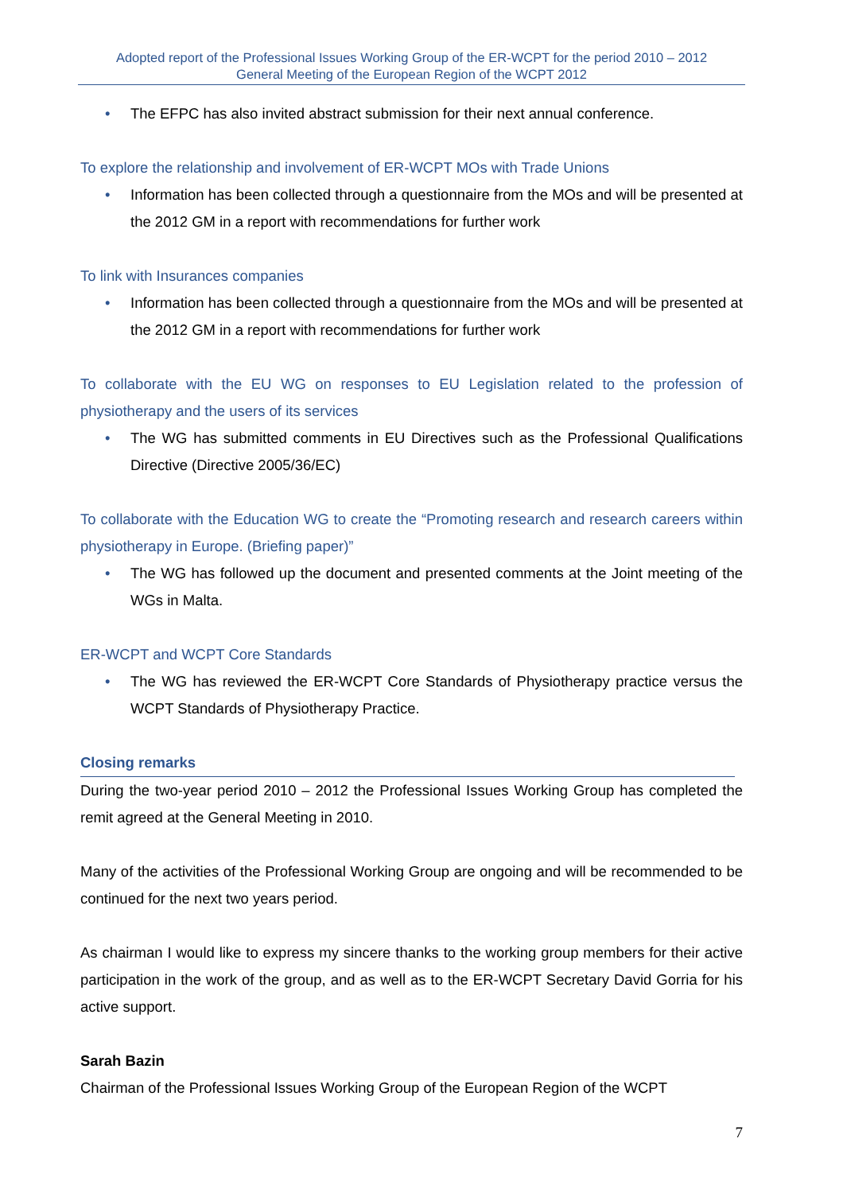Adopted report of the Professional Issues Working Group of the ER-WCPT for the period 2010 – 2012
General Meeting of the European Region of the WCPT 2012
• The EFPC has also invited abstract submission for their next annual conference.
To explore the relationship and involvement of ER-WCPT MOs with Trade Unions
• Information has been collected through a questionnaire from the MOs and will be presented at the 2012 GM in a report with recommendations for further work
To link with Insurances companies
• Information has been collected through a questionnaire from the MOs and will be presented at the 2012 GM in a report with recommendations for further work
To collaborate with the EU WG on responses to EU Legislation related to the profession of physiotherapy and the users of its services
• The WG has submitted comments in EU Directives such as the Professional Qualifications Directive (Directive 2005/36/EC)
To collaborate with the Education WG to create the “Promoting research and research careers within physiotherapy in Europe. (Briefing paper)”
• The WG has followed up the document and presented comments at the Joint meeting of the WGs in Malta.
ER-WCPT and WCPT Core Standards
• The WG has reviewed the ER-WCPT Core Standards of Physiotherapy practice versus the WCPT Standards of Physiotherapy Practice.
Closing remarks
During the two-year period 2010 – 2012 the Professional Issues Working Group has completed the remit agreed at the General Meeting in 2010.
Many of the activities of the Professional Working Group are ongoing and will be recommended to be continued for the next two years period.
As chairman I would like to express my sincere thanks to the working group members for their active participation in the work of the group, and as well as to the ER-WCPT Secretary David Gorria for his active support.
Sarah Bazin
Chairman of the Professional Issues Working Group of the European Region of the WCPT
7